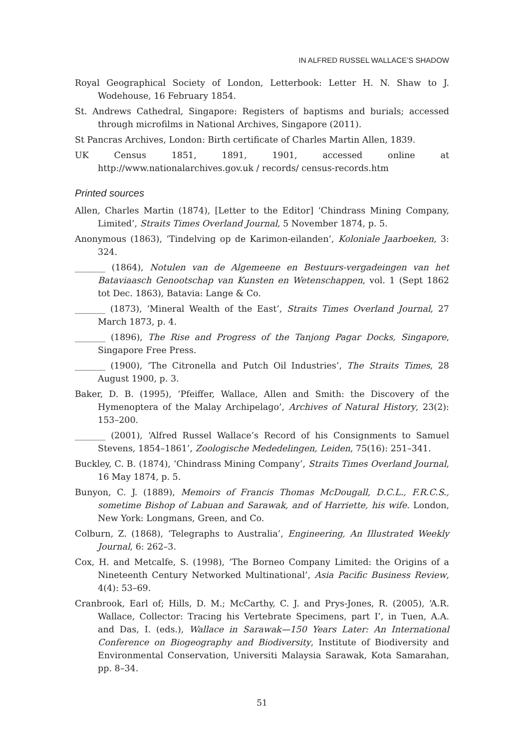IN ALFRED RUSSEL WALLACE’S SHADOW
Royal Geographical Society of London, Letterbook: Letter H. N. Shaw to J. Wodehouse, 16 February 1854.
St. Andrews Cathedral, Singapore: Registers of baptisms and burials; accessed through microfilms in National Archives, Singapore (2011).
St Pancras Archives, London: Birth certificate of Charles Martin Allen, 1839.
UK Census 1851, 1891, 1901, accessed online at http://www.nationalarchives.gov.uk / records/ census-records.htm
Printed sources
Allen, Charles Martin (1874), [Letter to the Editor] ‘Chindrass Mining Company, Limited’, Straits Times Overland Journal, 5 November 1874, p. 5.
Anonymous (1863), ‘Tindelving op de Karimon-eilanden’, Koloniale Jaarboeken, 3: 324.
_______ (1864), Notulen van de Algemeene en Bestuurs-vergadeingen van het Bataviaasch Genootschap van Kunsten en Wetenschappen, vol. 1 (Sept 1862 tot Dec. 1863), Batavia: Lange & Co.
_______ (1873), ‘Mineral Wealth of the East’, Straits Times Overland Journal, 27 March 1873, p. 4.
_______ (1896), The Rise and Progress of the Tanjong Pagar Docks, Singapore, Singapore Free Press.
_______ (1900), ‘The Citronella and Putch Oil Industries’, The Straits Times, 28 August 1900, p. 3.
Baker, D. B. (1995), ‘Pfeiffer, Wallace, Allen and Smith: the Discovery of the Hymenoptera of the Malay Archipelago’, Archives of Natural History, 23(2): 153–200.
_______ (2001), ‘Alfred Russel Wallace’s Record of his Consignments to Samuel Stevens, 1854–1861’, Zoologische Mededelingen, Leiden, 75(16): 251–341.
Buckley, C. B. (1874), ‘Chindrass Mining Company’, Straits Times Overland Journal, 16 May 1874, p. 5.
Bunyon, C. J. (1889), Memoirs of Francis Thomas McDougall, D.C.L., F.R.C.S., sometime Bishop of Labuan and Sarawak, and of Harriette, his wife. London, New York: Longmans, Green, and Co.
Colburn, Z. (1868), ‘Telegraphs to Australia’, Engineering, An Illustrated Weekly Journal, 6: 262–3.
Cox, H. and Metcalfe, S. (1998), ‘The Borneo Company Limited: the Origins of a Nineteenth Century Networked Multinational’, Asia Pacific Business Review, 4(4): 53–69.
Cranbrook, Earl of; Hills, D. M.; McCarthy, C. J. and Prys-Jones, R. (2005), ‘A.R. Wallace, Collector: Tracing his Vertebrate Specimens, part I’, in Tuen, A.A. and Das, I. (eds.), Wallace in Sarawak—150 Years Later: An International Conference on Biogeography and Biodiversity, Institute of Biodiversity and Environmental Conservation, Universiti Malaysia Sarawak, Kota Samarahan, pp. 8–34.
51